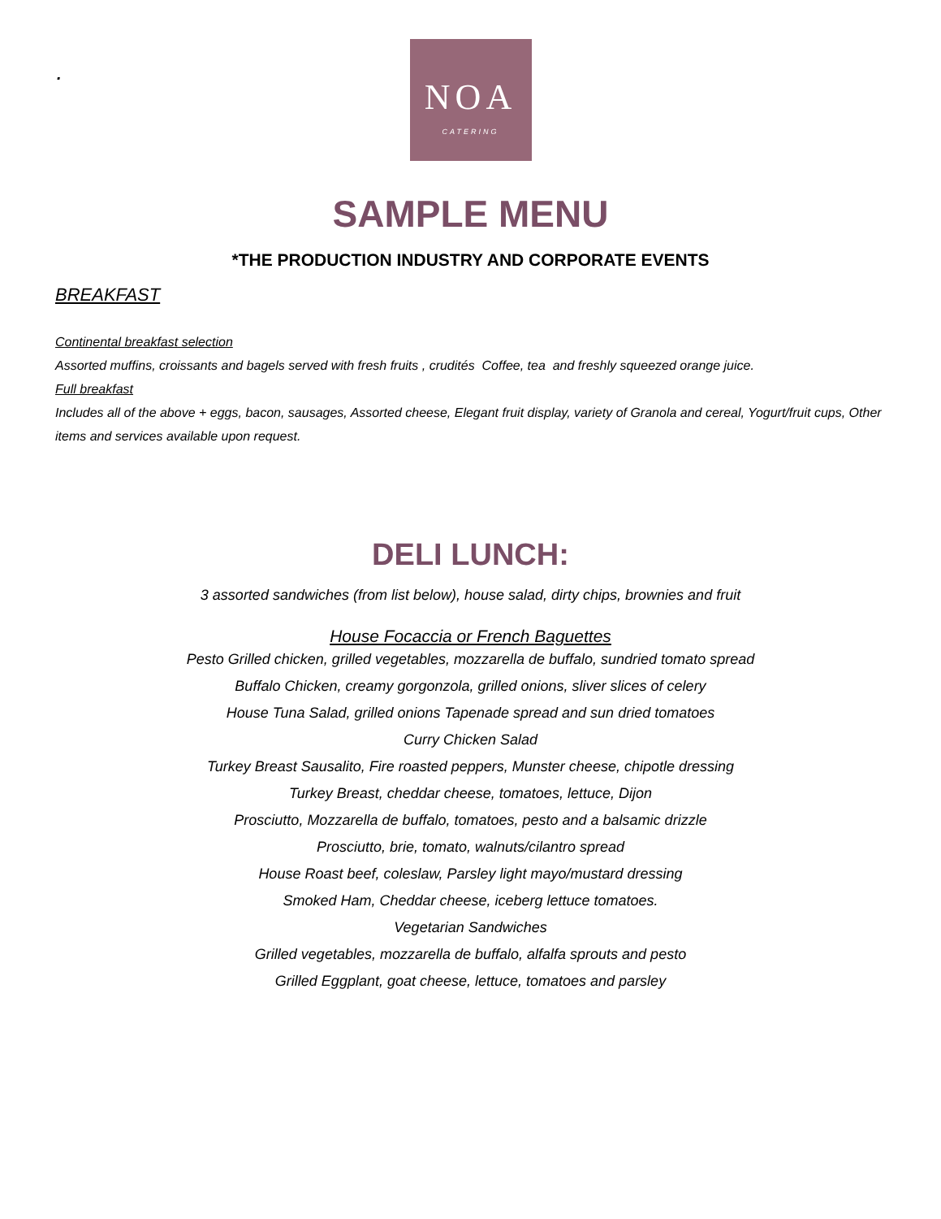.
NOA
CATERING
SAMPLE MENU
*THE PRODUCTION INDUSTRY AND CORPORATE EVENTS
BREAKFAST
Continental breakfast selection
Assorted muffins, croissants and bagels served with fresh fruits , crudités Coffee, tea and freshly squeezed orange juice.
Full breakfast
Includes all of the above + eggs, bacon, sausages, Assorted cheese, Elegant fruit display, variety of Granola and cereal, Yogurt/fruit cups, Other items and services available upon request.
DELI LUNCH:
3 assorted sandwiches (from list below), house salad, dirty chips, brownies and fruit
House Focaccia or French Baguettes
Pesto Grilled chicken, grilled vegetables, mozzarella de buffalo, sundried tomato spread
Buffalo Chicken, creamy gorgonzola, grilled onions, sliver slices of celery
House Tuna Salad, grilled onions Tapenade spread and sun dried tomatoes
Curry Chicken Salad
Turkey Breast Sausalito, Fire roasted peppers, Munster cheese, chipotle dressing
Turkey Breast, cheddar cheese, tomatoes, lettuce, Dijon
Prosciutto, Mozzarella de buffalo, tomatoes, pesto and a balsamic drizzle
Prosciutto, brie, tomato, walnuts/cilantro spread
House Roast beef, coleslaw, Parsley light mayo/mustard dressing
Smoked Ham, Cheddar cheese, iceberg lettuce tomatoes.
Vegetarian Sandwiches
Grilled vegetables, mozzarella de buffalo, alfalfa sprouts and pesto
Grilled Eggplant, goat cheese, lettuce, tomatoes and parsley